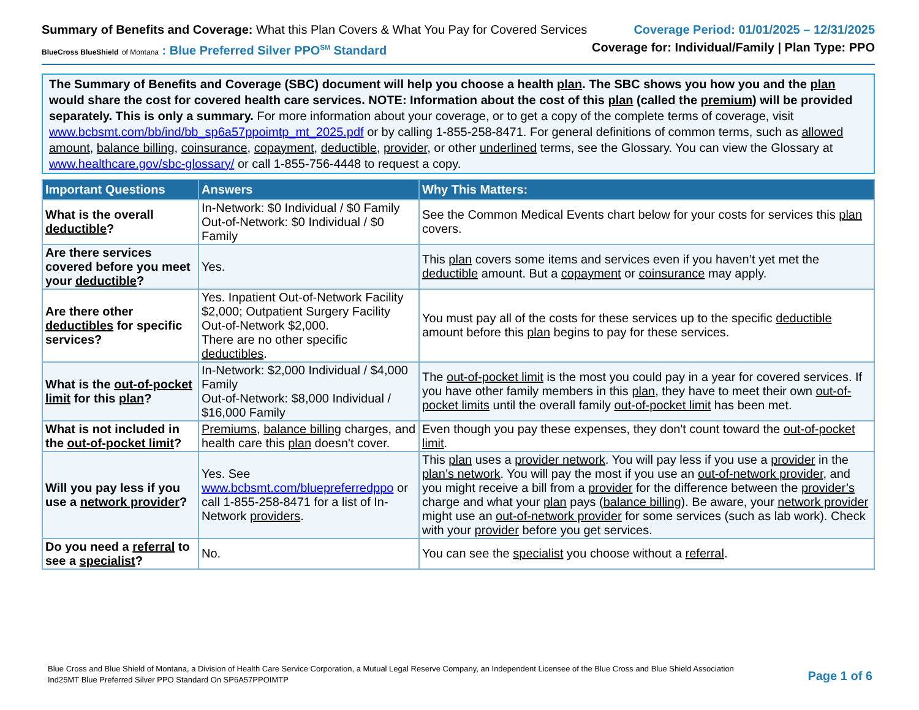Summary of Benefits and Coverage: What this Plan Covers & What You Pay for Covered Services
Coverage Period: 01/01/2025 – 12/31/2025
BlueCross BlueShield of Montana : Blue Preferred Silver PPO<sup>SM</sup> Standard
Coverage for: Individual/Family | Plan Type: PPO
The Summary of Benefits and Coverage (SBC) document will help you choose a health plan. The SBC shows you how you and the plan would share the cost for covered health care services. NOTE: Information about the cost of this plan (called the premium) will be provided separately. This is only a summary. For more information about your coverage, or to get a copy of the complete terms of coverage, visit www.bcbsmt.com/bb/ind/bb_sp6a57ppoimtp_mt_2025.pdf or by calling 1-855-258-8471. For general definitions of common terms, such as allowed amount, balance billing, coinsurance, copayment, deductible, provider, or other underlined terms, see the Glossary. You can view the Glossary at www.healthcare.gov/sbc-glossary/ or call 1-855-756-4448 to request a copy.
| Important Questions | Answers | Why This Matters: |
| --- | --- | --- |
| What is the overall deductible ? | In-Network: $0 Individual / $0 Family Out-of-Network: $0 Individual / $0 Family | See the Common Medical Events chart below for your costs for services this plan covers. |
| Are there services covered before you meet your deductible ? | Yes. | This plan covers some items and services even if you haven’t yet met the deductible amount. But a copayment or coinsurance may apply. |
| Are there other deductibles for specific services? | Yes. Inpatient Out-of-Network Facility $2,000; Outpatient Surgery Facility Out-of-Network $2,000. There are no other specific deductibles . | You must pay all of the costs for these services up to the specific deductible amount before this plan begins to pay for these services. |
| What is the out-of-pocket limit for this plan ? | In-Network: $2,000 Individual / $4,000 Family Out-of-Network: $8,000 Individual / $16,000 Family | The out-of-pocket limit is the most you could pay in a year for covered services. If you have other family members in this plan , they have to meet their own out-of-pocket limits until the overall family out-of-pocket limit has been met. |
| What is not included in the out-of-pocket limit ? | Premiums , balance billing charges, and health care this plan doesn't cover. | Even though you pay these expenses, they don't count toward the out-of-pocket limit . |
| Will you pay less if you use a network provider ? | Yes. See www.bcbsmt.com/bluepreferredppo or call 1-855-258-8471 for a list of In-Network providers . | This plan uses a provider network . You will pay less if you use a provider in the plan’s network . You will pay the most if you use an out-of-network provider , and you might receive a bill from a provider for the difference between the provider’s charge and what your plan pays ( balance billing ). Be aware, your network provider might use an out-of-network provider for some services (such as lab work). Check with your provider before you get services. |
| Do you need a referral to see a specialist ? | No. | You can see the specialist you choose without a referral . |
Blue Cross and Blue Shield of Montana, a Division of Health Care Service Corporation, a Mutual Legal Reserve Company, an Independent Licensee of the Blue Cross and Blue Shield Association
Ind25MT Blue Preferred Silver PPO Standard On SP6A57PPOIMTP
Page 1 of 6